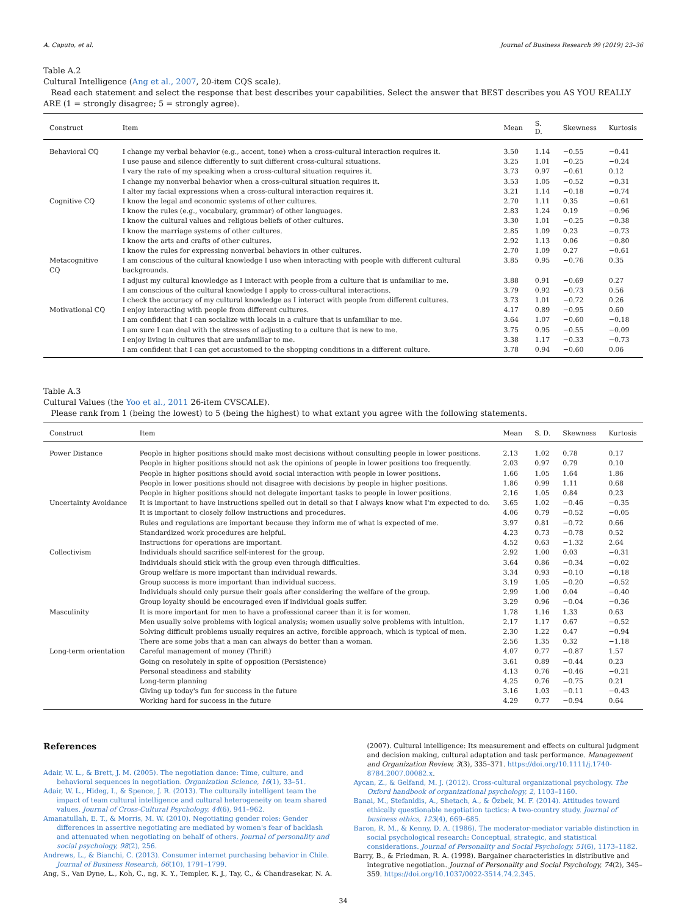A. Caputo, et al. Journal of Business Research 99 (2019) 23–36
Table A.2
Cultural Intelligence (Ang et al., 2007, 20-item CQS scale).
Read each statement and select the response that best describes your capabilities. Select the answer that BEST describes you AS YOU REALLY ARE (1 = strongly disagree; 5 = strongly agree).
| Construct | Item | Mean | S. D. | Skewness | Kurtosis |
| --- | --- | --- | --- | --- | --- |
| Behavioral CQ | I change my verbal behavior (e.g., accent, tone) when a cross-cultural interaction requires it. | 3.50 | 1.14 | −0.55 | −0.41 |
| | I use pause and silence differently to suit different cross-cultural situations. | 3.25 | 1.01 | −0.25 | −0.24 |
| | I vary the rate of my speaking when a cross-cultural situation requires it. | 3.73 | 0.97 | −0.61 | 0.12 |
| | I change my nonverbal behavior when a cross-cultural situation requires it. | 3.53 | 1.05 | −0.52 | −0.31 |
| | I alter my facial expressions when a cross-cultural interaction requires it. | 3.21 | 1.14 | −0.18 | −0.74 |
| Cognitive CQ | I know the legal and economic systems of other cultures. | 2.70 | 1.11 | 0.35 | −0.61 |
| | I know the rules (e.g., vocabulary, grammar) of other languages. | 2.83 | 1.24 | 0.19 | −0.96 |
| | I know the cultural values and religious beliefs of other cultures. | 3.30 | 1.01 | −0.25 | −0.38 |
| | I know the marriage systems of other cultures. | 2.85 | 1.09 | 0.23 | −0.73 |
| | I know the arts and crafts of other cultures. | 2.92 | 1.13 | 0.06 | −0.80 |
| | I know the rules for expressing nonverbal behaviors in other cultures. | 2.70 | 1.09 | 0.27 | −0.61 |
| Metacognitive CQ | I am conscious of the cultural knowledge I use when interacting with people with different cultural backgrounds. | 3.85 | 0.95 | −0.76 | 0.35 |
| | I adjust my cultural knowledge as I interact with people from a culture that is unfamiliar to me. | 3.88 | 0.91 | −0.69 | 0.27 |
| | I am conscious of the cultural knowledge I apply to cross-cultural interactions. | 3.79 | 0.92 | −0.73 | 0.56 |
| | I check the accuracy of my cultural knowledge as I interact with people from different cultures. | 3.73 | 1.01 | −0.72 | 0.26 |
| Motivational CQ | I enjoy interacting with people from different cultures. | 4.17 | 0.89 | −0.95 | 0.60 |
| | I am confident that I can socialize with locals in a culture that is unfamiliar to me. | 3.64 | 1.07 | −0.60 | −0.18 |
| | I am sure I can deal with the stresses of adjusting to a culture that is new to me. | 3.75 | 0.95 | −0.55 | −0.09 |
| | I enjoy living in cultures that are unfamiliar to me. | 3.38 | 1.17 | −0.33 | −0.73 |
| | I am confident that I can get accustomed to the shopping conditions in a different culture. | 3.78 | 0.94 | −0.60 | 0.06 |
Table A.3
Cultural Values (the Yoo et al., 2011 26-item CVSCALE).
Please rank from 1 (being the lowest) to 5 (being the highest) to what extant you agree with the following statements.
| Construct | Item | Mean | S. D. | Skewness | Kurtosis |
| --- | --- | --- | --- | --- | --- |
| Power Distance | People in higher positions should make most decisions without consulting people in lower positions. | 2.13 | 1.02 | 0.78 | 0.17 |
| | People in higher positions should not ask the opinions of people in lower positions too frequently. | 2.03 | 0.97 | 0.79 | 0.10 |
| | People in higher positions should avoid social interaction with people in lower positions. | 1.66 | 1.05 | 1.64 | 1.86 |
| | People in lower positions should not disagree with decisions by people in higher positions. | 1.86 | 0.99 | 1.11 | 0.68 |
| | People in higher positions should not delegate important tasks to people in lower positions. | 2.16 | 1.05 | 0.84 | 0.23 |
| Uncertainty Avoidance | It is important to have instructions spelled out in detail so that I always know what I'm expected to do. | 3.65 | 1.02 | −0.46 | −0.35 |
| | It is important to closely follow instructions and procedures. | 4.06 | 0.79 | −0.52 | −0.05 |
| | Rules and regulations are important because they inform me of what is expected of me. | 3.97 | 0.81 | −0.72 | 0.66 |
| | Standardized work procedures are helpful. | 4.23 | 0.73 | −0.78 | 0.52 |
| | Instructions for operations are important. | 4.52 | 0.63 | −1.32 | 2.64 |
| Collectivism | Individuals should sacrifice self-interest for the group. | 2.92 | 1.00 | 0.03 | −0.31 |
| | Individuals should stick with the group even through difficulties. | 3.64 | 0.86 | −0.34 | −0.02 |
| | Group welfare is more important than individual rewards. | 3.34 | 0.93 | −0.10 | −0.18 |
| | Group success is more important than individual success. | 3.19 | 1.05 | −0.20 | −0.52 |
| | Individuals should only pursue their goals after considering the welfare of the group. | 2.99 | 1.00 | 0.04 | −0.40 |
| | Group loyalty should be encouraged even if individual goals suffer. | 3.29 | 0.96 | −0.04 | −0.36 |
| Masculinity | It is more important for men to have a professional career than it is for women. | 1.78 | 1.16 | 1.33 | 0.63 |
| | Men usually solve problems with logical analysis; women usually solve problems with intuition. | 2.17 | 1.17 | 0.67 | −0.52 |
| | Solving difficult problems usually requires an active, forcible approach, which is typical of men. | 2.30 | 1.22 | 0.47 | −0.94 |
| | There are some jobs that a man can always do better than a woman. | 2.56 | 1.35 | 0.32 | −1.18 |
| Long-term orientation | Careful management of money (Thrift) | 4.07 | 0.77 | −0.87 | 1.57 |
| | Going on resolutely in spite of opposition (Persistence) | 3.61 | 0.89 | −0.44 | 0.23 |
| | Personal steadiness and stability | 4.13 | 0.76 | −0.46 | −0.21 |
| | Long-term planning | 4.25 | 0.76 | −0.75 | 0.21 |
| | Giving up today's fun for success in the future | 3.16 | 1.03 | −0.11 | −0.43 |
| | Working hard for success in the future | 4.29 | 0.77 | −0.94 | 0.64 |
References
Adair, W. L., & Brett, J. M. (2005). The negotiation dance: Time, culture, and behavioral sequences in negotiation. Organization Science, 16(1), 33–51.
Adair, W. L., Hideg, I., & Spence, J. R. (2013). The culturally intelligent team the impact of team cultural intelligence and cultural heterogeneity on team shared values. Journal of Cross-Cultural Psychology, 44(6), 941–962.
Amanatullah, E. T., & Morris, M. W. (2010). Negotiating gender roles: Gender differences in assertive negotiating are mediated by women's fear of backlash and attenuated when negotiating on behalf of others. Journal of personality and social psychology, 98(2), 256.
Andrews, L., & Bianchi, C. (2013). Consumer internet purchasing behavior in Chile. Journal of Business Research, 66(10), 1791–1799.
Ang, S., Van Dyne, L., Koh, C., ng, K. Y., Templer, K. J., Tay, C., & Chandrasekar, N. A.
(2007). Cultural intelligence: Its measurement and effects on cultural judgment and decision making, cultural adaptation and task performance. Management and Organization Review, 3(3), 335–371. https://doi.org/10.1111/j.1740-8784.2007.00082.x.
Aycan, Z., & Gelfand, M. J. (2012). Cross-cultural organizational psychology. The Oxford handbook of organizational psychology, 2, 1103–1160.
Banai, M., Stefanidis, A., Shetach, A., & Özbek, M. F. (2014). Attitudes toward ethically questionable negotiation tactics: A two-country study. Journal of business ethics, 123(4), 669–685.
Baron, R. M., & Kenny, D. A. (1986). The moderator-mediator variable distinction in social psychological research: Conceptual, strategic, and statistical considerations. Journal of Personality and Social Psychology, 51(6), 1173–1182.
Barry, B., & Friedman, R. A. (1998). Bargainer characteristics in distributive and integrative negotiation. Journal of Personality and Social Psychology, 74(2), 345–359. https://doi.org/10.1037/0022-3514.74.2.345.
34